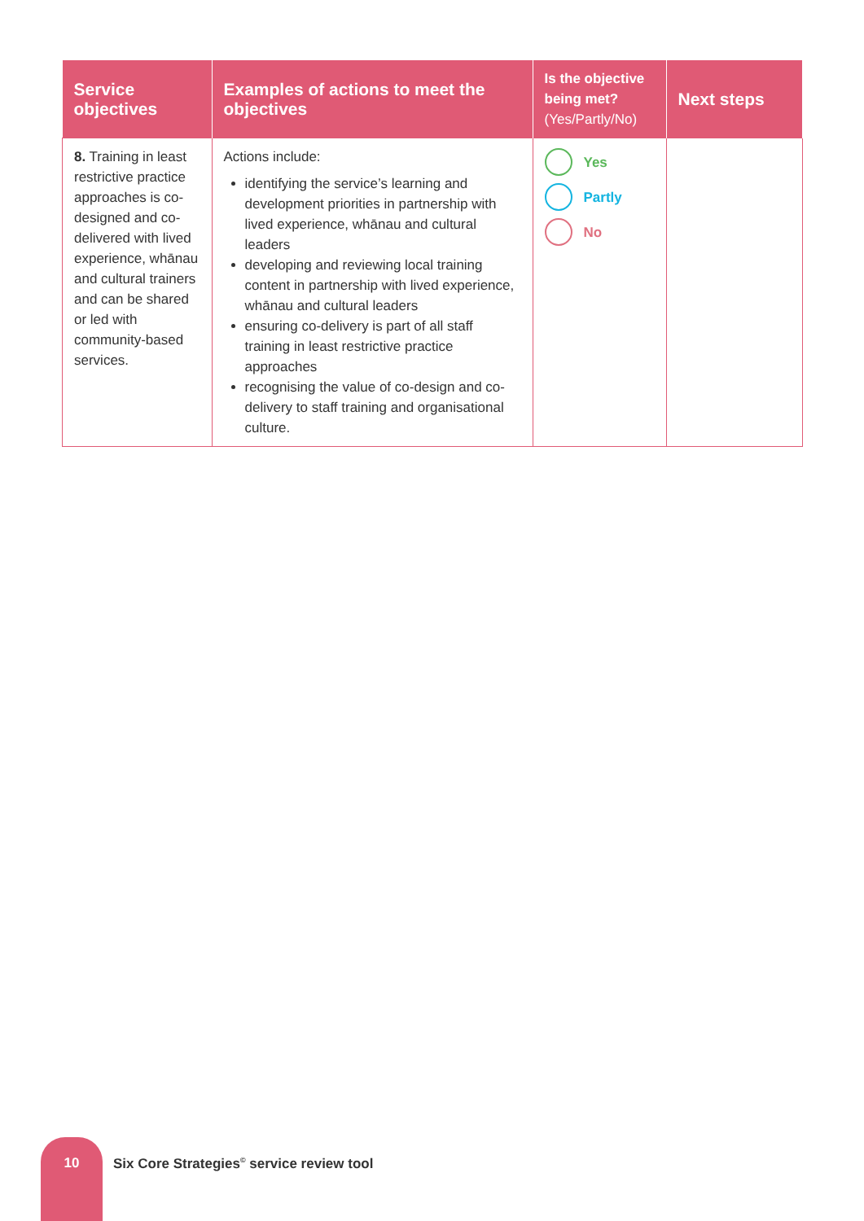| Service objectives | Examples of actions to meet the objectives | Is the objective being met? (Yes/Partly/No) | Next steps |
| --- | --- | --- | --- |
| 8. Training in least restrictive practice approaches is co-designed and co-delivered with lived experience, whānau and cultural trainers and can be shared or led with community-based services. | Actions include: identifying the service’s learning and development priorities in partnership with lived experience, whānau and cultural leaders developing and reviewing local training content in partnership with lived experience, whānau and cultural leaders ensuring co-delivery is part of all staff training in least restrictive practice approaches recognising the value of co-design and co-delivery to staff training and organisational culture. | Yes Partly No | |
10
Six Core Strategies<sup>©</sup> service review tool